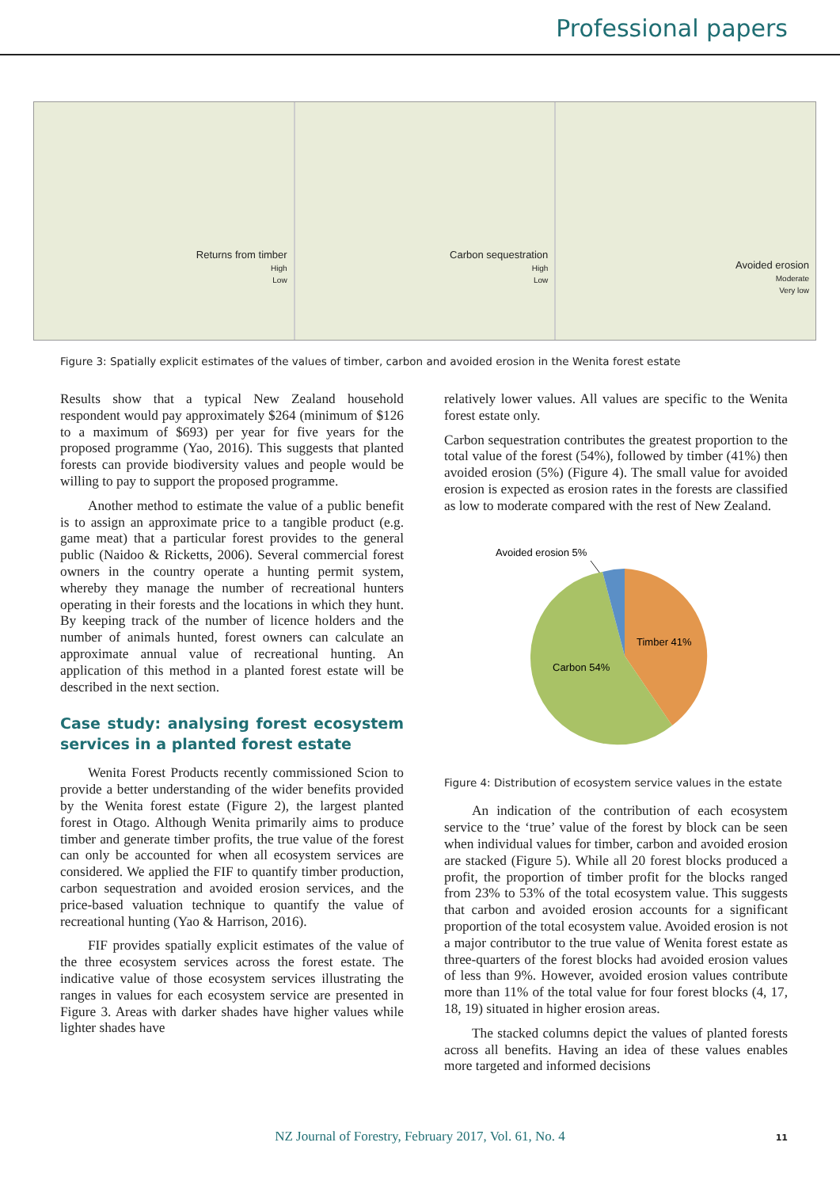Professional papers
Returns from timber
High
Low
Carbon sequestration
High
Low
Avoided erosion
Moderate
Very low
Figure 3: Spatially explicit estimates of the values of timber, carbon and avoided erosion in the Wenita forest estate
Results show that a typical New Zealand household respondent would pay approximately $264 (minimum of $126 to a maximum of $693) per year for five years for the proposed programme (Yao, 2016). This suggests that planted forests can provide biodiversity values and people would be willing to pay to support the proposed programme.
Another method to estimate the value of a public benefit is to assign an approximate price to a tangible product (e.g. game meat) that a particular forest provides to the general public (Naidoo & Ricketts, 2006). Several commercial forest owners in the country operate a hunting permit system, whereby they manage the number of recreational hunters operating in their forests and the locations in which they hunt. By keeping track of the number of licence holders and the number of animals hunted, forest owners can calculate an approximate annual value of recreational hunting. An application of this method in a planted forest estate will be described in the next section.
Case study: analysing forest ecosystem services in a planted forest estate
Wenita Forest Products recently commissioned Scion to provide a better understanding of the wider benefits provided by the Wenita forest estate (Figure 2), the largest planted forest in Otago. Although Wenita primarily aims to produce timber and generate timber profits, the true value of the forest can only be accounted for when all ecosystem services are considered. We applied the FIF to quantify timber production, carbon sequestration and avoided erosion services, and the price-based valuation technique to quantify the value of recreational hunting (Yao & Harrison, 2016).
FIF provides spatially explicit estimates of the value of the three ecosystem services across the forest estate. The indicative value of those ecosystem services illustrating the ranges in values for each ecosystem service are presented in Figure 3. Areas with darker shades have higher values while lighter shades have
relatively lower values. All values are specific to the Wenita forest estate only.
Carbon sequestration contributes the greatest proportion to the total value of the forest (54%), followed by timber (41%) then avoided erosion (5%) (Figure 4). The small value for avoided erosion is expected as erosion rates in the forests are classified as low to moderate compared with the rest of New Zealand.
Avoided erosion 5%
Timber 41%
Carbon 54%
Figure 4: Distribution of ecosystem service values in the estate
An indication of the contribution of each ecosystem service to the ‘true’ value of the forest by block can be seen when individual values for timber, carbon and avoided erosion are stacked (Figure 5). While all 20 forest blocks produced a profit, the proportion of timber profit for the blocks ranged from 23% to 53% of the total ecosystem value. This suggests that carbon and avoided erosion accounts for a significant proportion of the total ecosystem value. Avoided erosion is not a major contributor to the true value of Wenita forest estate as three-quarters of the forest blocks had avoided erosion values of less than 9%. However, avoided erosion values contribute more than 11% of the total value for four forest blocks (4, 17, 18, 19) situated in higher erosion areas.
The stacked columns depict the values of planted forests across all benefits. Having an idea of these values enables more targeted and informed decisions
NZ Journal of Forestry, February 2017, Vol. 61, No. 4 11